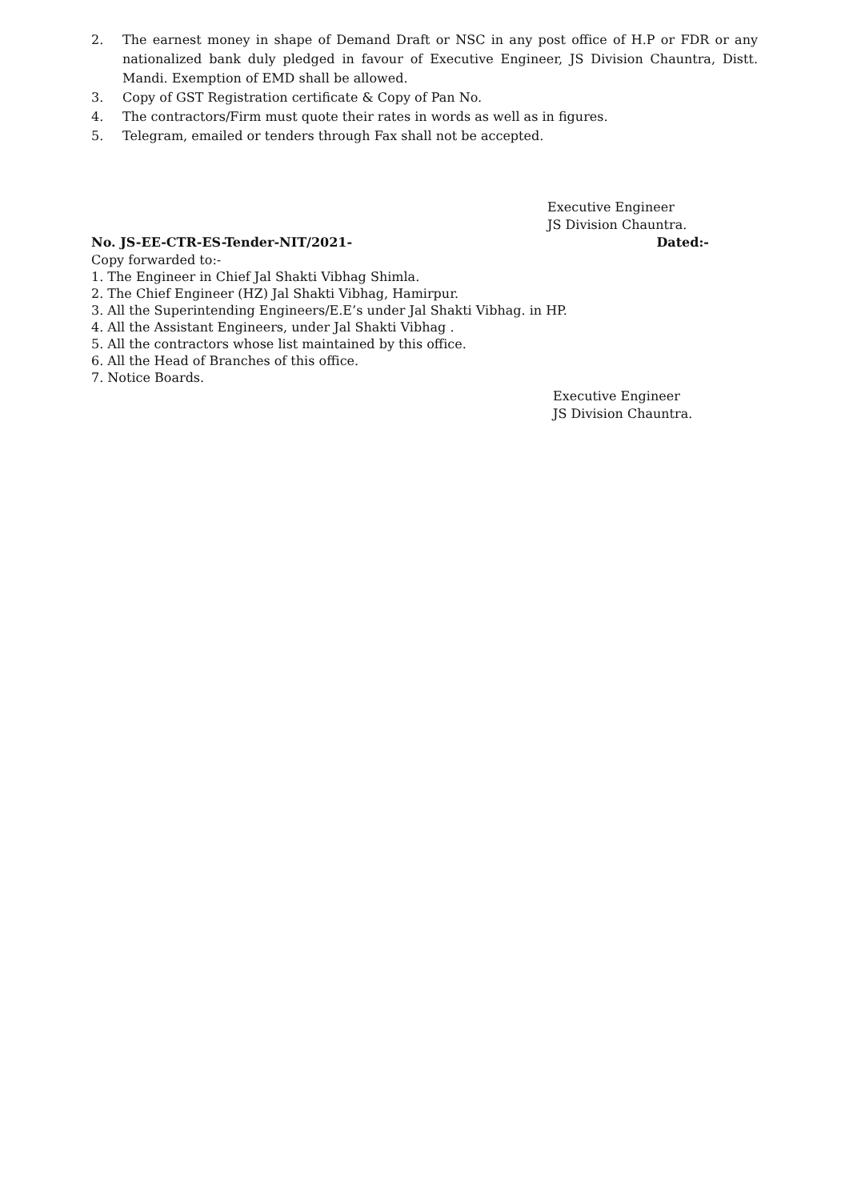2. The earnest money in shape of Demand Draft or NSC in any post office of H.P or FDR or any nationalized bank duly pledged in favour of Executive Engineer, JS Division Chauntra, Distt. Mandi. Exemption of EMD shall be allowed.
3. Copy of GST Registration certificate & Copy of Pan No.
4. The contractors/Firm must quote their rates in words as well as in figures.
5. Telegram, emailed or tenders through Fax shall not be accepted.
Executive Engineer
JS Division Chauntra.
No. JS-EE-CTR-ES-Tender-NIT/2021- Dated:-
Copy forwarded to:-
1. The Engineer in Chief Jal Shakti Vibhag Shimla.
2. The Chief Engineer (HZ) Jal Shakti Vibhag, Hamirpur.
3. All the Superintending Engineers/E.E’s under Jal Shakti Vibhag. in HP.
4. All the Assistant Engineers, under Jal Shakti Vibhag .
5. All the contractors whose list maintained by this office.
6. All the Head of Branches of this office.
7. Notice Boards.
Executive Engineer
JS Division Chauntra.